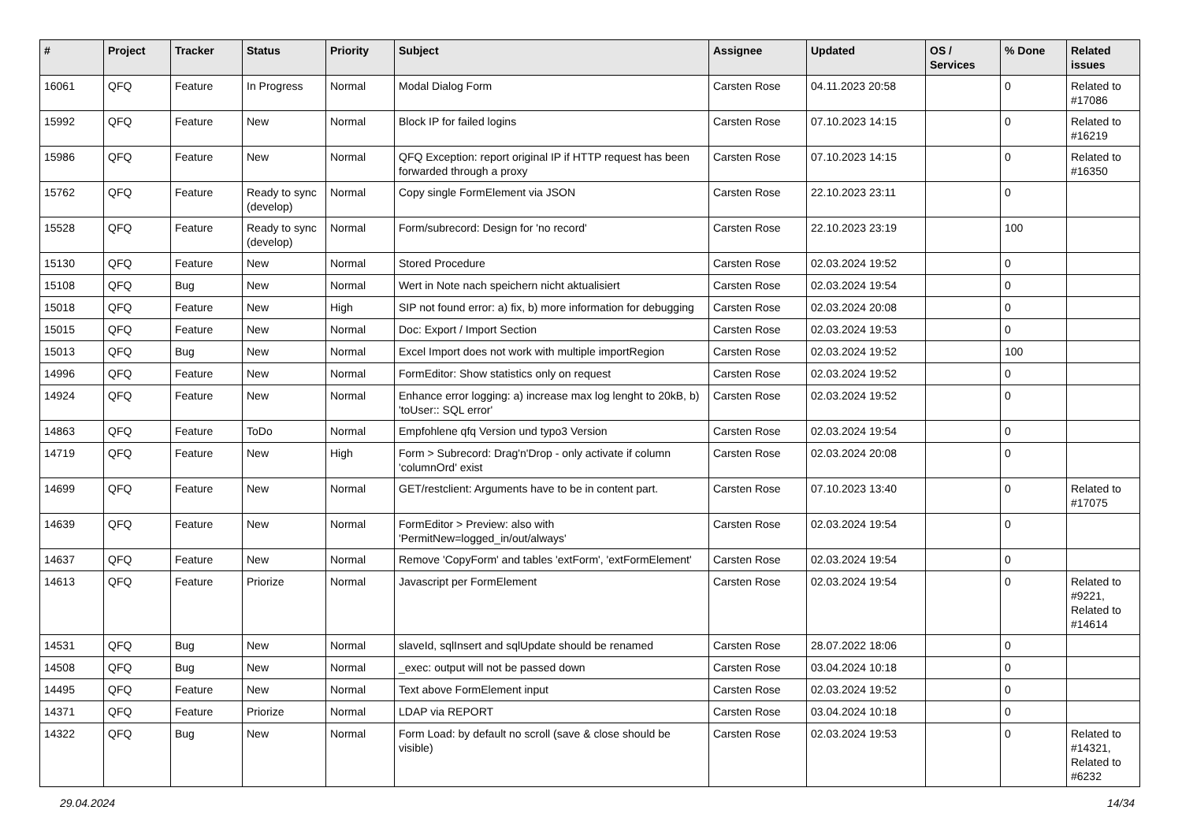| # | Project | Tracker | Status | Priority | Subject | Assignee | Updated | OS / Services | % Done | Related issues |
| --- | --- | --- | --- | --- | --- | --- | --- | --- | --- | --- |
| 16061 | QFQ | Feature | In Progress | Normal | Modal Dialog Form | Carsten Rose | 04.11.2023 20:58 | | 0 | Related to #17086 |
| 15992 | QFQ | Feature | New | Normal | Block IP for failed logins | Carsten Rose | 07.10.2023 14:15 | | 0 | Related to #16219 |
| 15986 | QFQ | Feature | New | Normal | QFQ Exception: report original IP if HTTP request has been forwarded through a proxy | Carsten Rose | 07.10.2023 14:15 | | 0 | Related to #16350 |
| 15762 | QFQ | Feature | Ready to sync (develop) | Normal | Copy single FormElement via JSON | Carsten Rose | 22.10.2023 23:11 | | 0 | |
| 15528 | QFQ | Feature | Ready to sync (develop) | Normal | Form/subrecord: Design for 'no record' | Carsten Rose | 22.10.2023 23:19 | | 100 | |
| 15130 | QFQ | Feature | New | Normal | Stored Procedure | Carsten Rose | 02.03.2024 19:52 | | 0 | |
| 15108 | QFQ | Bug | New | Normal | Wert in Note nach speichern nicht aktualisiert | Carsten Rose | 02.03.2024 19:54 | | 0 | |
| 15018 | QFQ | Feature | New | High | SIP not found error: a) fix, b) more information for debugging | Carsten Rose | 02.03.2024 20:08 | | 0 | |
| 15015 | QFQ | Feature | New | Normal | Doc: Export / Import Section | Carsten Rose | 02.03.2024 19:53 | | 0 | |
| 15013 | QFQ | Bug | New | Normal | Excel Import does not work with multiple importRegion | Carsten Rose | 02.03.2024 19:52 | | 100 | |
| 14996 | QFQ | Feature | New | Normal | FormEditor: Show statistics only on request | Carsten Rose | 02.03.2024 19:52 | | 0 | |
| 14924 | QFQ | Feature | New | Normal | Enhance error logging: a) increase max log lenght to 20kB, b) 'toUser:: SQL error' | Carsten Rose | 02.03.2024 19:52 | | 0 | |
| 14863 | QFQ | Feature | ToDo | Normal | Empfohlene qfq Version und typo3 Version | Carsten Rose | 02.03.2024 19:54 | | 0 | |
| 14719 | QFQ | Feature | New | High | Form > Subrecord: Drag'n'Drop - only activate if column 'columnOrd' exist | Carsten Rose | 02.03.2024 20:08 | | 0 | |
| 14699 | QFQ | Feature | New | Normal | GET/restclient: Arguments have to be in content part. | Carsten Rose | 07.10.2023 13:40 | | 0 | Related to #17075 |
| 14639 | QFQ | Feature | New | Normal | FormEditor > Preview: also with 'PermitNew=logged_in/out/always' | Carsten Rose | 02.03.2024 19:54 | | 0 | |
| 14637 | QFQ | Feature | New | Normal | Remove 'CopyForm' and tables 'extForm', 'extFormElement' | Carsten Rose | 02.03.2024 19:54 | | 0 | |
| 14613 | QFQ | Feature | Priorize | Normal | Javascript per FormElement | Carsten Rose | 02.03.2024 19:54 | | 0 | Related to #9221, Related to #14614 |
| 14531 | QFQ | Bug | New | Normal | slaveId, sqlInsert and sqlUpdate should be renamed | Carsten Rose | 28.07.2022 18:06 | | 0 | |
| 14508 | QFQ | Bug | New | Normal | _exec: output will not be passed down | Carsten Rose | 03.04.2024 10:18 | | 0 | |
| 14495 | QFQ | Feature | New | Normal | Text above FormElement input | Carsten Rose | 02.03.2024 19:52 | | 0 | |
| 14371 | QFQ | Feature | Priorize | Normal | LDAP via REPORT | Carsten Rose | 03.04.2024 10:18 | | 0 | |
| 14322 | QFQ | Bug | New | Normal | Form Load: by default no scroll (save & close should be visible) | Carsten Rose | 02.03.2024 19:53 | | 0 | Related to #14321, Related to #6232 |
29.04.2024 14/34